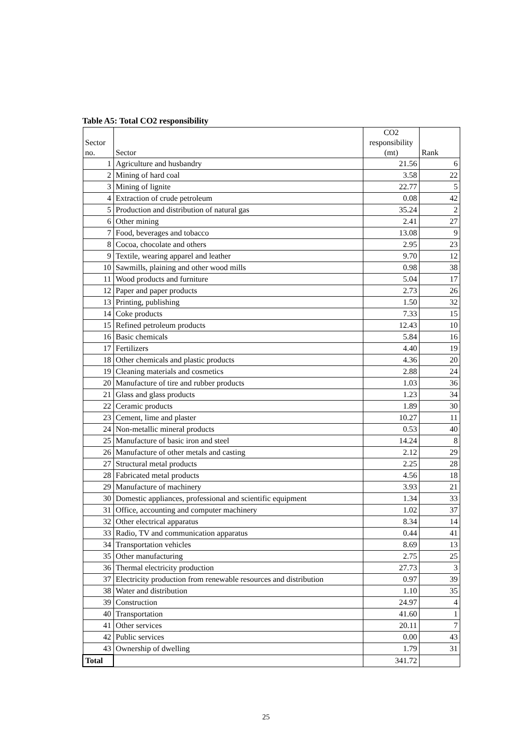Table A5: Total CO2 responsibility
| Sector no. | Sector | CO2 responsibility (mt) | Rank |
| --- | --- | --- | --- |
| 1 | Agriculture and husbandry | 21.56 | 6 |
| 2 | Mining of hard coal | 3.58 | 22 |
| 3 | Mining of lignite | 22.77 | 5 |
| 4 | Extraction of crude petroleum | 0.08 | 42 |
| 5 | Production and distribution of natural gas | 35.24 | 2 |
| 6 | Other mining | 2.41 | 27 |
| 7 | Food, beverages and tobacco | 13.08 | 9 |
| 8 | Cocoa, chocolate and others | 2.95 | 23 |
| 9 | Textile, wearing apparel and leather | 9.70 | 12 |
| 10 | Sawmills, plaining and other wood mills | 0.98 | 38 |
| 11 | Wood products and furniture | 5.04 | 17 |
| 12 | Paper and paper products | 2.73 | 26 |
| 13 | Printing, publishing | 1.50 | 32 |
| 14 | Coke products | 7.33 | 15 |
| 15 | Refined petroleum products | 12.43 | 10 |
| 16 | Basic chemicals | 5.84 | 16 |
| 17 | Fertilizers | 4.40 | 19 |
| 18 | Other chemicals and plastic products | 4.36 | 20 |
| 19 | Cleaning materials and cosmetics | 2.88 | 24 |
| 20 | Manufacture of tire and rubber products | 1.03 | 36 |
| 21 | Glass and glass products | 1.23 | 34 |
| 22 | Ceramic products | 1.89 | 30 |
| 23 | Cement, lime and plaster | 10.27 | 11 |
| 24 | Non-metallic mineral products | 0.53 | 40 |
| 25 | Manufacture of basic iron and steel | 14.24 | 8 |
| 26 | Manufacture of other metals and casting | 2.12 | 29 |
| 27 | Structural metal products | 2.25 | 28 |
| 28 | Fabricated metal products | 4.56 | 18 |
| 29 | Manufacture of machinery | 3.93 | 21 |
| 30 | Domestic appliances, professional and scientific equipment | 1.34 | 33 |
| 31 | Office, accounting and computer machinery | 1.02 | 37 |
| 32 | Other electrical apparatus | 8.34 | 14 |
| 33 | Radio, TV and communication apparatus | 0.44 | 41 |
| 34 | Transportation vehicles | 8.69 | 13 |
| 35 | Other manufacturing | 2.75 | 25 |
| 36 | Thermal electricity production | 27.73 | 3 |
| 37 | Electricity production from renewable resources and distribution | 0.97 | 39 |
| 38 | Water and distribution | 1.10 | 35 |
| 39 | Construction | 24.97 | 4 |
| 40 | Transportation | 41.60 | 1 |
| 41 | Other services | 20.11 | 7 |
| 42 | Public services | 0.00 | 43 |
| 43 | Ownership of dwelling | 1.79 | 31 |
| Total | | 341.72 | |
25